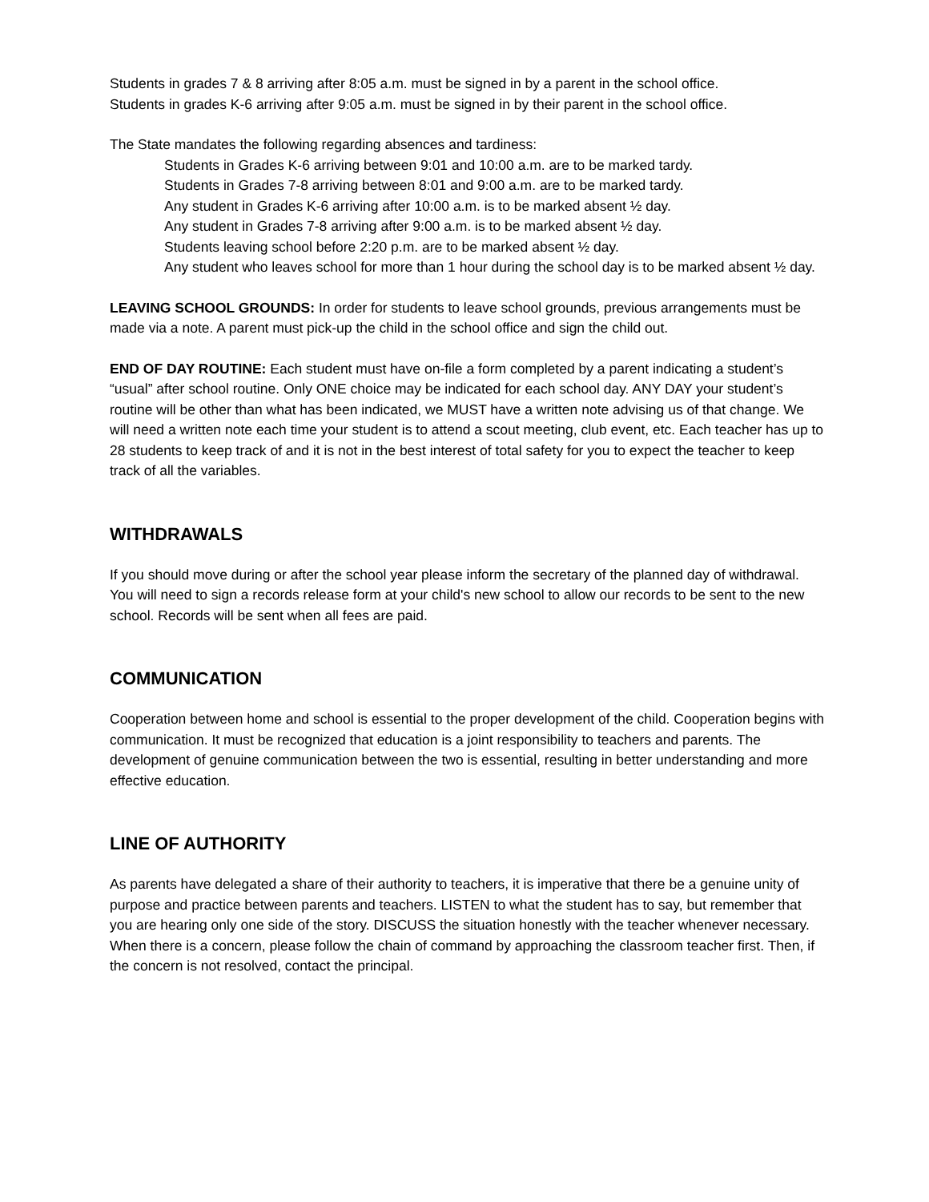Students in grades 7 & 8 arriving after 8:05 a.m. must be signed in by a parent in the school office.
Students in grades K-6 arriving after 9:05 a.m. must be signed in by their parent in the school office.
The State mandates the following regarding absences and tardiness:
Students in Grades K-6 arriving between 9:01 and 10:00 a.m. are to be marked tardy.
Students in Grades 7-8 arriving between 8:01 and 9:00 a.m. are to be marked tardy.
Any student in Grades K-6 arriving after 10:00 a.m. is to be marked absent ½ day.
Any student in Grades 7-8 arriving after 9:00 a.m. is to be marked absent ½ day.
Students leaving school before 2:20 p.m. are to be marked absent ½ day.
Any student who leaves school for more than 1 hour during the school day is to be marked absent ½ day.
LEAVING SCHOOL GROUNDS: In order for students to leave school grounds, previous arrangements must be made via a note. A parent must pick-up the child in the school office and sign the child out.
END OF DAY ROUTINE: Each student must have on-file a form completed by a parent indicating a student’s “usual” after school routine. Only ONE choice may be indicated for each school day. ANY DAY your student’s routine will be other than what has been indicated, we MUST have a written note advising us of that change. We will need a written note each time your student is to attend a scout meeting, club event, etc. Each teacher has up to 28 students to keep track of and it is not in the best interest of total safety for you to expect the teacher to keep track of all the variables.
WITHDRAWALS
If you should move during or after the school year please inform the secretary of the planned day of withdrawal. You will need to sign a records release form at your child's new school to allow our records to be sent to the new school. Records will be sent when all fees are paid.
COMMUNICATION
Cooperation between home and school is essential to the proper development of the child. Cooperation begins with communication. It must be recognized that education is a joint responsibility to teachers and parents. The development of genuine communication between the two is essential, resulting in better understanding and more effective education.
LINE OF AUTHORITY
As parents have delegated a share of their authority to teachers, it is imperative that there be a genuine unity of purpose and practice between parents and teachers. LISTEN to what the student has to say, but remember that you are hearing only one side of the story. DISCUSS the situation honestly with the teacher whenever necessary. When there is a concern, please follow the chain of command by approaching the classroom teacher first. Then, if the concern is not resolved, contact the principal.